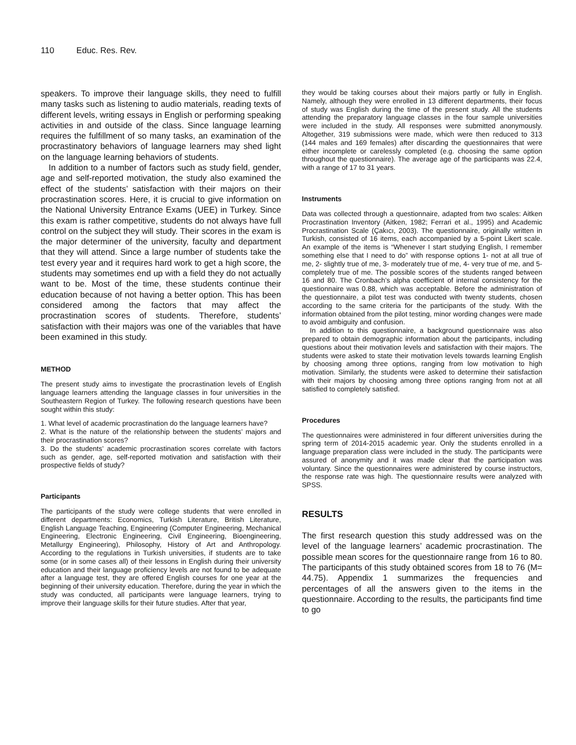110 Educ. Res. Rev.
speakers. To improve their language skills, they need to fulfill many tasks such as listening to audio materials, reading texts of different levels, writing essays in English or performing speaking activities in and outside of the class. Since language learning requires the fulfillment of so many tasks, an examination of the procrastinatory behaviors of language learners may shed light on the language learning behaviors of students.
In addition to a number of factors such as study field, gender, age and self-reported motivation, the study also examined the effect of the students’ satisfaction with their majors on their procrastination scores. Here, it is crucial to give information on the National University Entrance Exams (UEE) in Turkey. Since this exam is rather competitive, students do not always have full control on the subject they will study. Their scores in the exam is the major determiner of the university, faculty and department that they will attend. Since a large number of students take the test every year and it requires hard work to get a high score, the students may sometimes end up with a field they do not actually want to be. Most of the time, these students continue their education because of not having a better option. This has been considered among the factors that may affect the procrastination scores of students. Therefore, students’ satisfaction with their majors was one of the variables that have been examined in this study.
METHOD
The present study aims to investigate the procrastination levels of English language learners attending the language classes in four universities in the Southeastern Region of Turkey. The following research questions have been sought within this study:
1. What level of academic procrastination do the language learners have?
2. What is the nature of the relationship between the students’ majors and their procrastination scores?
3. Do the students’ academic procrastination scores correlate with factors such as gender, age, self-reported motivation and satisfaction with their prospective fields of study?
Participants
The participants of the study were college students that were enrolled in different departments: Economics, Turkish Literature, British Literature, English Language Teaching, Engineering (Computer Engineering, Mechanical Engineering, Electronic Engineering, Civil Engineering, Bioengineering, Metallurgy Engineering), Philosophy, History of Art and Anthropology. According to the regulations in Turkish universities, if students are to take some (or in some cases all) of their lessons in English during their university education and their language proficiency levels are not found to be adequate after a language test, they are offered English courses for one year at the beginning of their university education. Therefore, during the year in which the study was conducted, all participants were language learners, trying to improve their language skills for their future studies. After that year,
they would be taking courses about their majors partly or fully in English. Namely, although they were enrolled in 13 different departments, their focus of study was English during the time of the present study. All the students attending the preparatory language classes in the four sample universities were included in the study. All responses were submitted anonymously. Altogether, 319 submissions were made, which were then reduced to 313 (144 males and 169 females) after discarding the questionnaires that were either incomplete or carelessly completed (e.g. choosing the same option throughout the questionnaire). The average age of the participants was 22.4, with a range of 17 to 31 years.
Instruments
Data was collected through a questionnaire, adapted from two scales: Aitken Procrastination Inventory (Aitken, 1982; Ferrari et al., 1995) and Academic Procrastination Scale (Çakıcı, 2003). The questionnaire, originally written in Turkish, consisted of 16 items, each accompanied by a 5-point Likert scale. An example of the items is “Whenever I start studying English, I remember something else that I need to do” with response options 1- not at all true of me, 2- slightly true of me, 3- moderately true of me, 4- very true of me, and 5- completely true of me. The possible scores of the students ranged between 16 and 80. The Cronbach’s alpha coefficient of internal consistency for the questionnaire was 0.88, which was acceptable. Before the administration of the questionnaire, a pilot test was conducted with twenty students, chosen according to the same criteria for the participants of the study. With the information obtained from the pilot testing, minor wording changes were made to avoid ambiguity and confusion.
In addition to this questionnaire, a background questionnaire was also prepared to obtain demographic information about the participants, including questions about their motivation levels and satisfaction with their majors. The students were asked to state their motivation levels towards learning English by choosing among three options, ranging from low motivation to high motivation. Similarly, the students were asked to determine their satisfaction with their majors by choosing among three options ranging from not at all satisfied to completely satisfied.
Procedures
The questionnaires were administered in four different universities during the spring term of 2014-2015 academic year. Only the students enrolled in a language preparation class were included in the study. The participants were assured of anonymity and it was made clear that the participation was voluntary. Since the questionnaires were administered by course instructors, the response rate was high. The questionnaire results were analyzed with SPSS.
RESULTS
The first research question this study addressed was on the level of the language learners’ academic procrastination. The possible mean scores for the questionnaire range from 16 to 80. The participants of this study obtained scores from 18 to 76 (M= 44.75). Appendix 1 summarizes the frequencies and percentages of all the answers given to the items in the questionnaire. According to the results, the participants find time to go